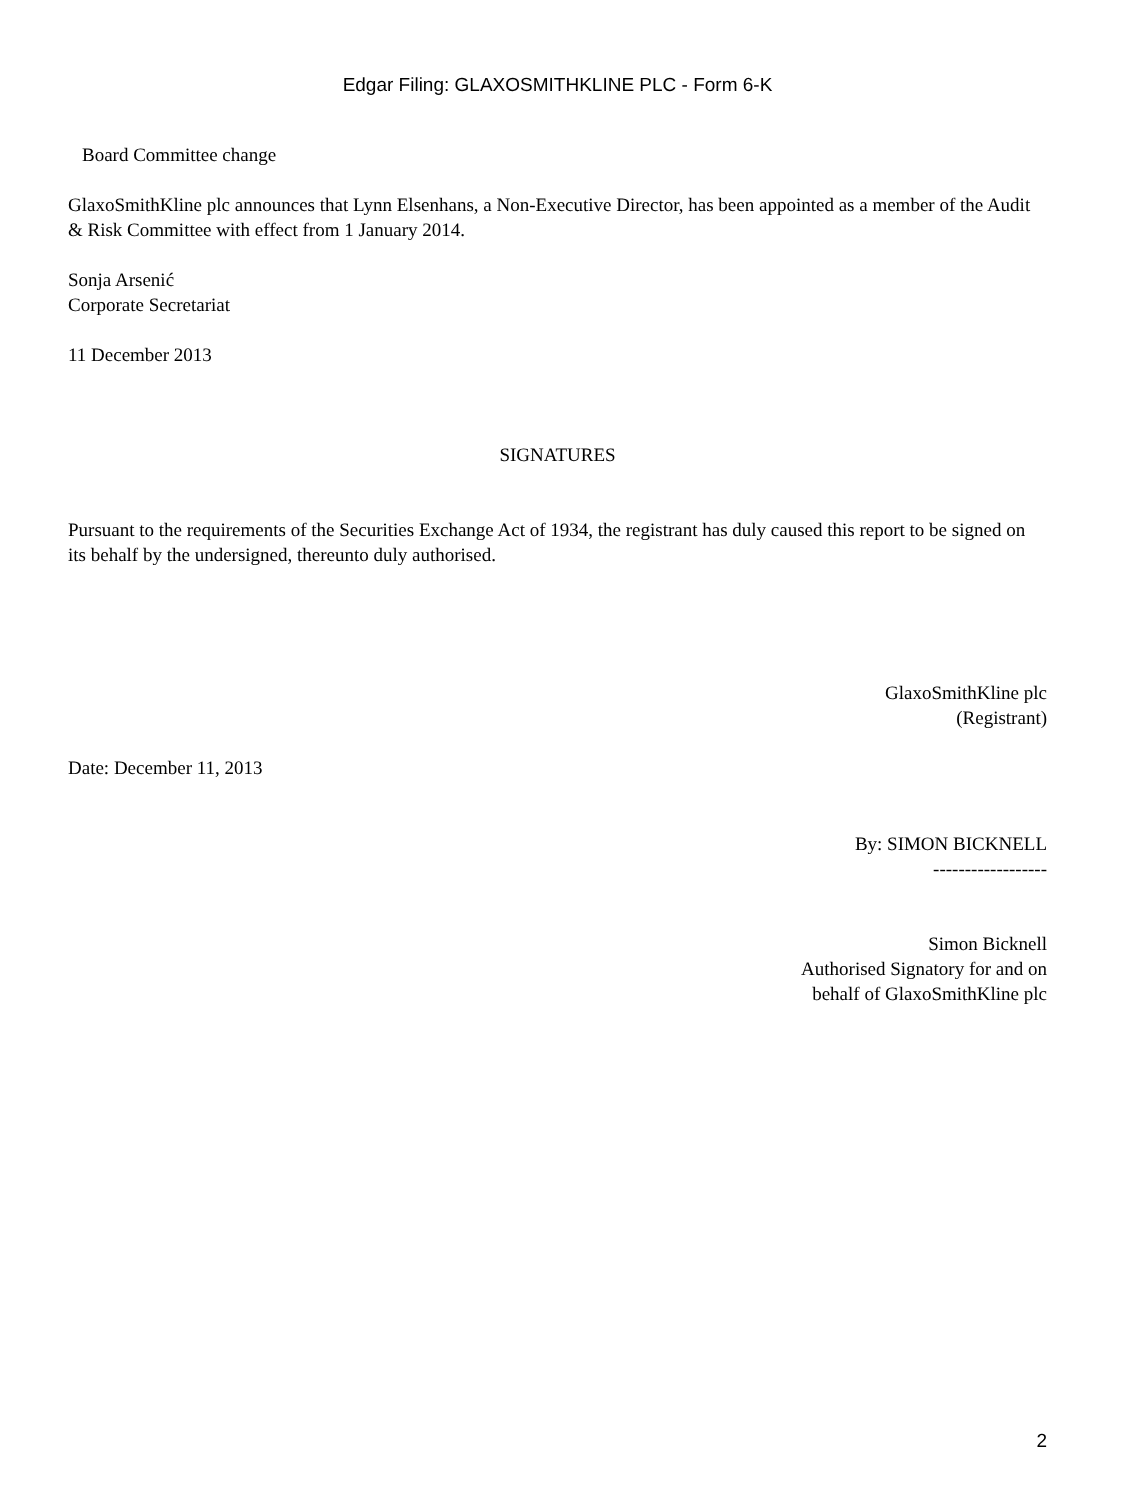Edgar Filing: GLAXOSMITHKLINE PLC - Form 6-K
Board Committee change
GlaxoSmithKline plc announces that Lynn Elsenhans, a Non-Executive Director, has been appointed as a member of the Audit & Risk Committee with effect from 1 January 2014.
Sonja Arsenić
Corporate Secretariat
11 December 2013
SIGNATURES
Pursuant to the requirements of the Securities Exchange Act of 1934, the registrant has duly caused this report to be signed on its behalf by the undersigned, thereunto duly authorised.
GlaxoSmithKline plc
(Registrant)
Date: December 11, 2013
By: SIMON BICKNELL
------------------
Simon Bicknell
Authorised Signatory for and on
behalf of GlaxoSmithKline plc
2